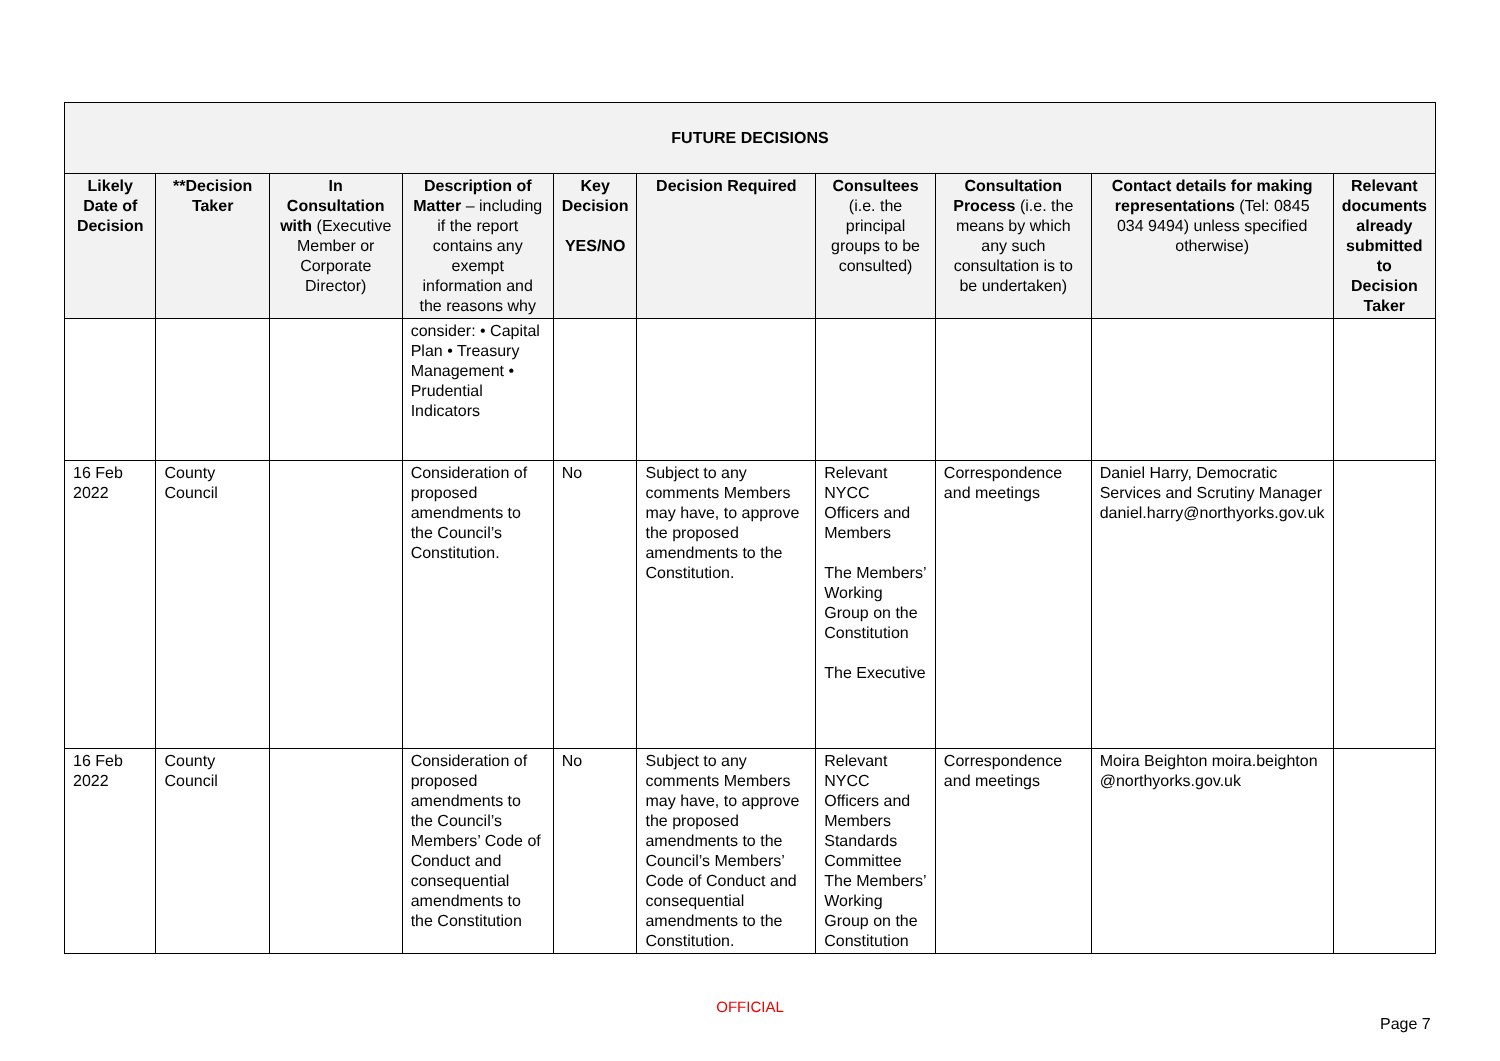| FUTURE DECISIONS | | | | | | | | | |
| --- | --- | --- | --- | --- | --- | --- | --- | --- | --- |
| Likely Date of Decision | **Decision Taker | In Consultation with (Executive Member or Corporate Director) | Description of Matter – including if the report contains any exempt information and the reasons why | Key Decision YES/NO | Decision Required | Consultees (i.e. the principal groups to be consulted) | Consultation Process (i.e. the means by which any such consultation is to be undertaken) | Contact details for making representations (Tel: 0845 034 9494) unless specified otherwise) | Relevant documents already submitted to Decision Taker |
| | | | consider: • Capital Plan • Treasury Management • Prudential Indicators | | | | | | |
| 16 Feb 2022 | County Council | | Consideration of proposed amendments to the Council’s Constitution. | No | Subject to any comments Members may have, to approve the proposed amendments to the Constitution. | Relevant NYCC Officers and Members The Members’ Working Group on the Constitution The Executive | Correspondence and meetings | Daniel Harry, Democratic Services and Scrutiny Manager daniel.harry@northyorks.gov.uk | |
| 16 Feb 2022 | County Council | | Consideration of proposed amendments to the Council’s Members’ Code of Conduct and consequential amendments to the Constitution | No | Subject to any comments Members may have, to approve the proposed amendments to the Council’s Members’ Code of Conduct and consequential amendments to the Constitution. | Relevant NYCC Officers and Members Standards Committee The Members’ Working Group on the Constitution | Correspondence and meetings | Moira Beighton moira.beighton @northyorks.gov.uk | |
OFFICIAL
Page 7